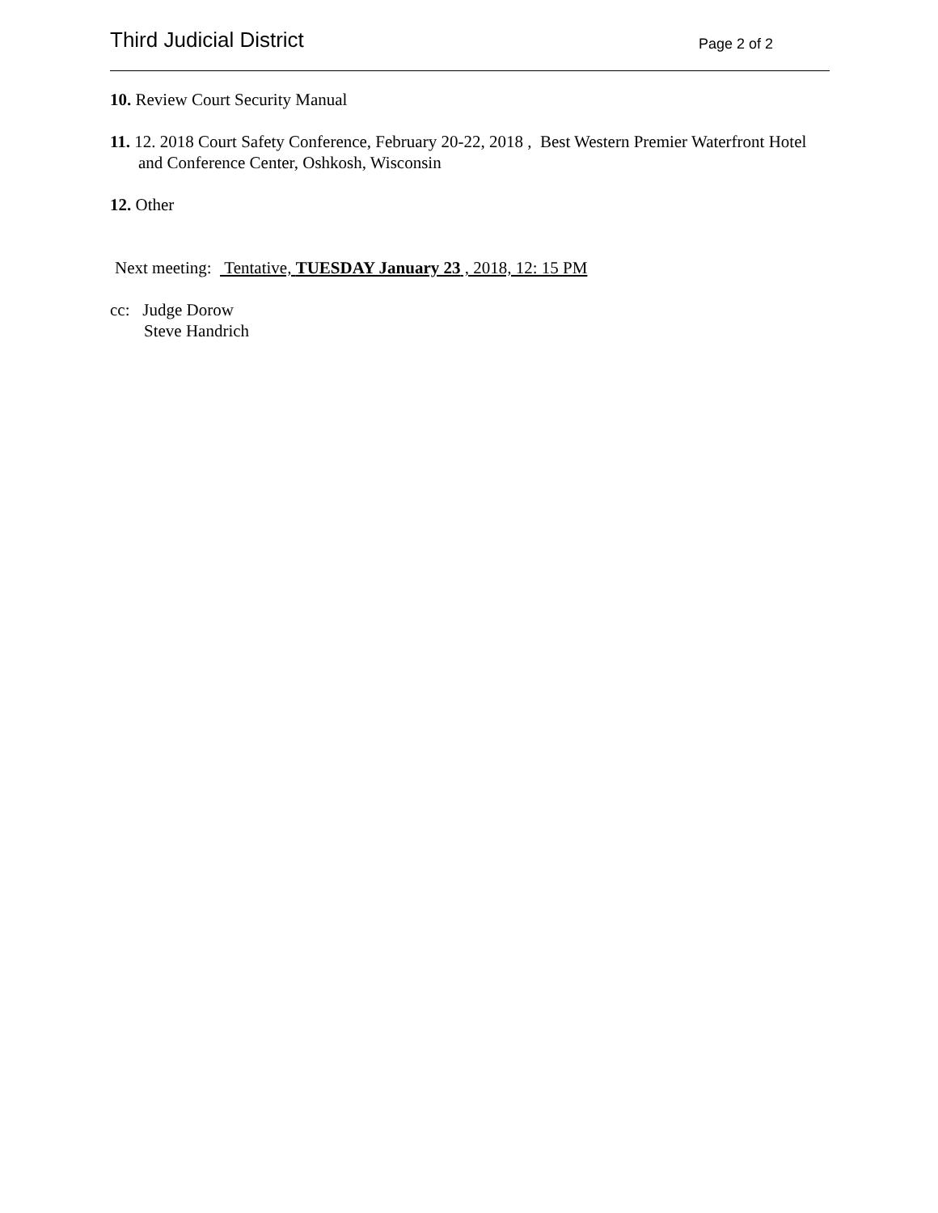Third Judicial District Page 2 of 2
10. Review Court Security Manual
11. 12. 2018 Court Safety Conference, February 20-22, 2018 , Best Western Premier Waterfront Hotel and Conference Center, Oshkosh, Wisconsin
12. Other
Next meeting: Tentative, TUESDAY January 23 , 2018, 12: 15 PM
cc: Judge Dorow
Steve Handrich